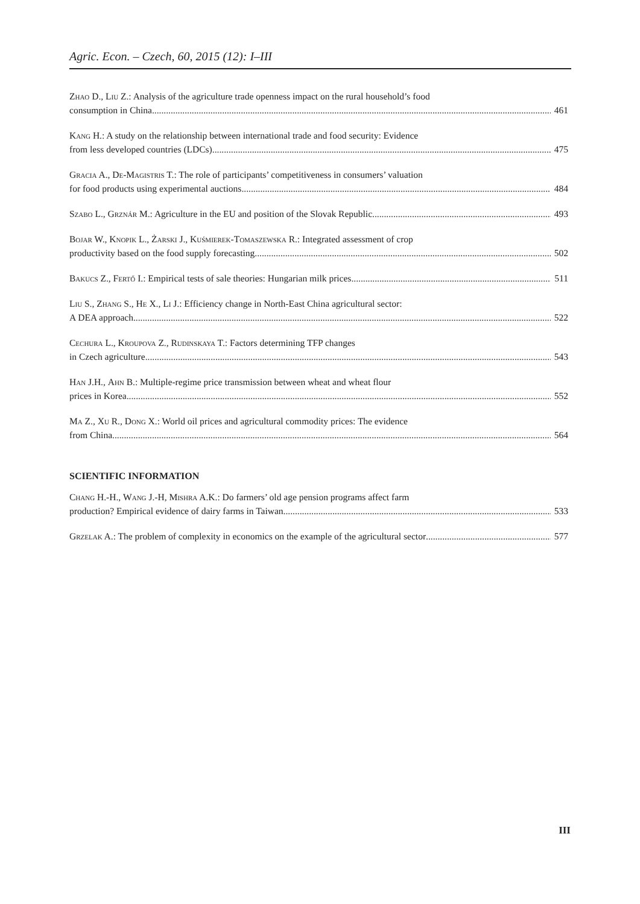Agric. Econ. – Czech, 60, 2015 (12): I–III
Zhao D., Liu Z.: Analysis of the agriculture trade openness impact on the rural household’s food
consumption in China 461
Kang H.: A study on the relationship between international trade and food security: Evidence
from less developed countries (LDCs) 475
Gracia A., De-Magistris T.: The role of participants’ competitiveness in consumers’ valuation
for food products using experimental auctions 484
Szabo L., Grznár M.: Agriculture in the EU and position of the Slovak Republic 493
Bojar W., Knopik L., Żarski J., Kuśmierek-Tomaszewska R.: Integrated assessment of crop
productivity based on the food supply forecasting 502
Bakucs Z., Fertő I.: Empirical tests of sale theories: Hungarian milk prices 511
Liu S., Zhang S., He X., Li J.: Efficiency change in North-East China agricultural sector:
A DEA approach 522
Cechura L., Kroupova Z., Rudinskaya T.: Factors determining TFP changes
in Czech agriculture 543
Han J.H., Ahn B.: Multiple-regime price transmission between wheat and wheat flour
prices in Korea 552
Ma Z., Xu R., Dong X.: World oil prices and agricultural commodity prices: The evidence
from China 564
SCIENTIFIC INFORMATION
Chang H.-H., Wang J.-H, Mishra A.K.: Do farmers’ old age pension programs affect farm
production? Empirical evidence of dairy farms in Taiwan 533
Grzelak A.: The problem of complexity in economics on the example of the agricultural sector 577
III